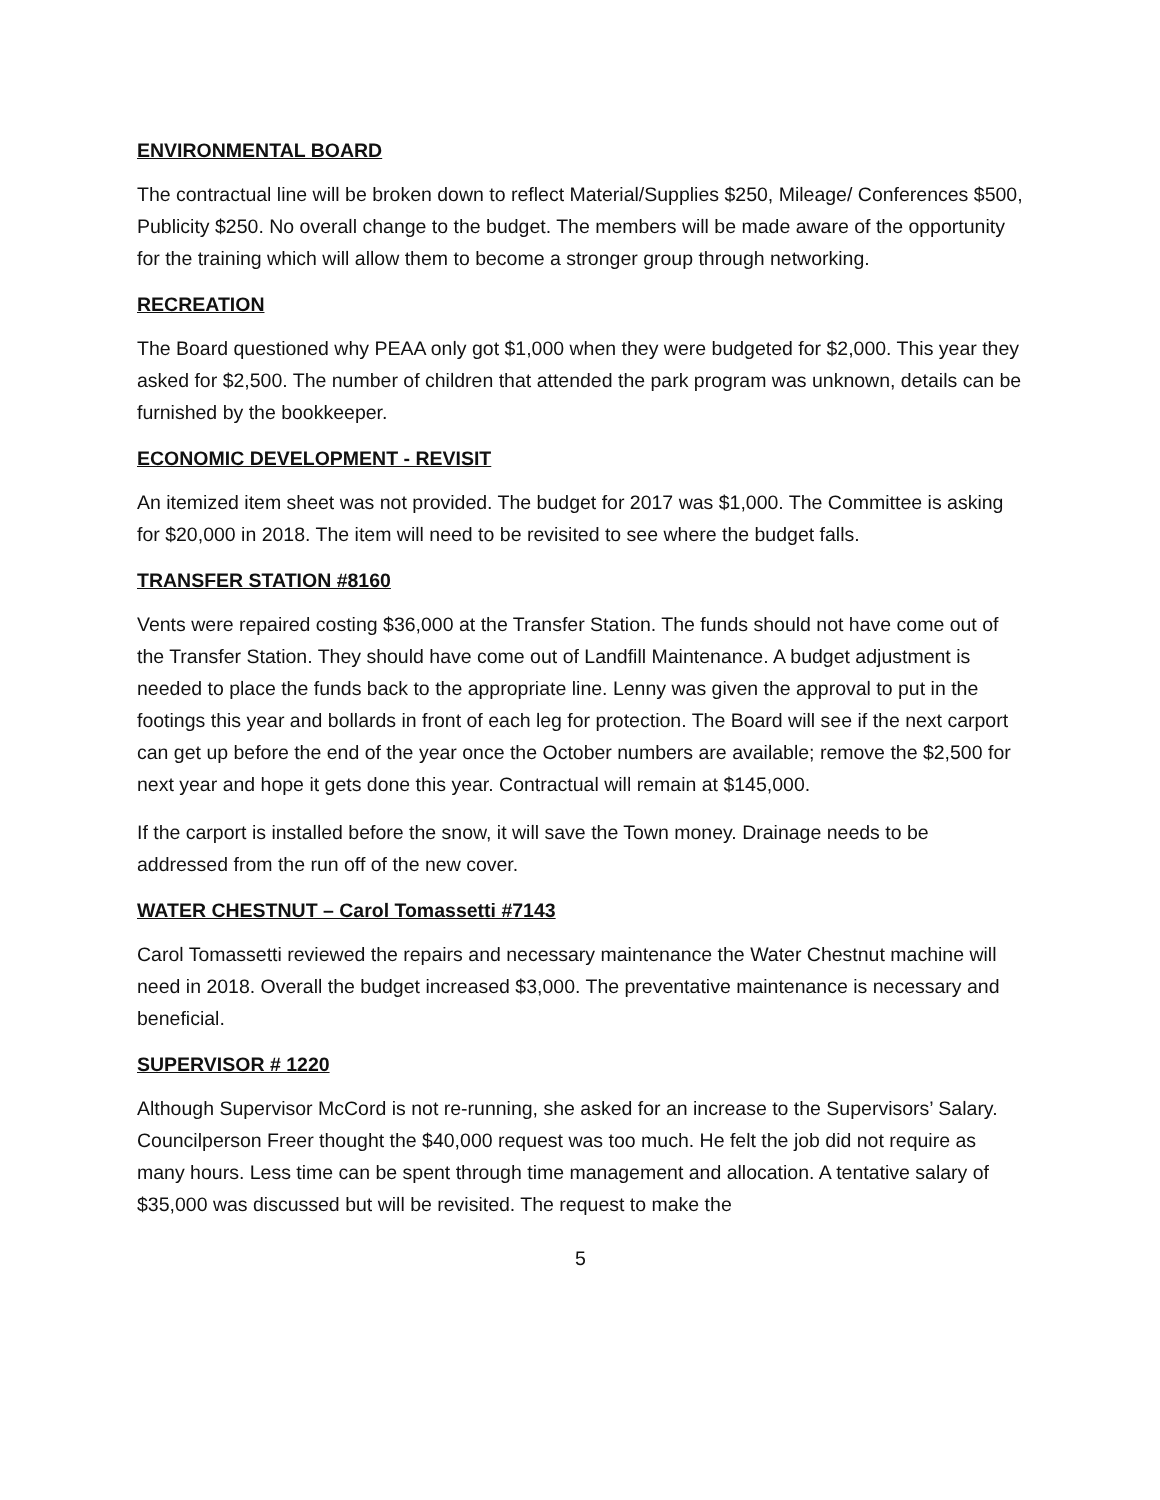ENVIRONMENTAL BOARD
The contractual line will be broken down to reflect Material/Supplies $250, Mileage/ Conferences $500, Publicity $250. No overall change to the budget. The members will be made aware of the opportunity for the training which will allow them to become a stronger group through networking.
RECREATION
The Board questioned why PEAA only got $1,000 when they were budgeted for $2,000. This year they asked for $2,500. The number of children that attended the park program was unknown, details can be furnished by the bookkeeper.
ECONOMIC DEVELOPMENT - REVISIT
An itemized item sheet was not provided. The budget for 2017 was $1,000. The Committee is asking for $20,000 in 2018. The item will need to be revisited to see where the budget falls.
TRANSFER STATION #8160
Vents were repaired costing $36,000 at the Transfer Station. The funds should not have come out of the Transfer Station. They should have come out of Landfill Maintenance. A budget adjustment is needed to place the funds back to the appropriate line. Lenny was given the approval to put in the footings this year and bollards in front of each leg for protection. The Board will see if the next carport can get up before the end of the year once the October numbers are available; remove the $2,500 for next year and hope it gets done this year. Contractual will remain at $145,000.
If the carport is installed before the snow, it will save the Town money. Drainage needs to be addressed from the run off of the new cover.
WATER CHESTNUT – Carol Tomassetti #7143
Carol Tomassetti reviewed the repairs and necessary maintenance the Water Chestnut machine will need in 2018. Overall the budget increased $3,000. The preventative maintenance is necessary and beneficial.
SUPERVISOR # 1220
Although Supervisor McCord is not re-running, she asked for an increase to the Supervisors’ Salary. Councilperson Freer thought the $40,000 request was too much. He felt the job did not require as many hours. Less time can be spent through time management and allocation. A tentative salary of $35,000 was discussed but will be revisited. The request to make the
5